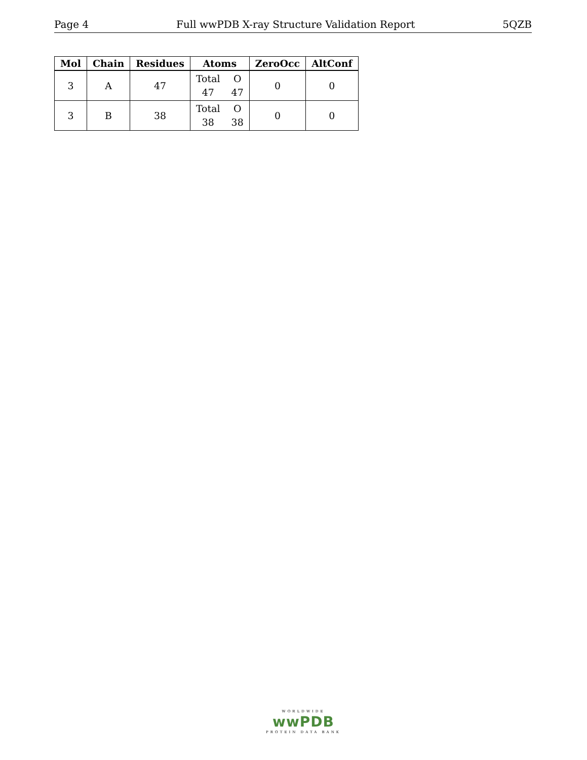Page 4 Full wwPDB X-ray Structure Validation Report 5QZB
| Mol | Chain | Residues | Atoms | ZeroOcc | AltConf |
| --- | --- | --- | --- | --- | --- |
| 3 | A | 47 | Total O 47 47 | 0 | 0 |
| 3 | B | 38 | Total O 38 38 | 0 | 0 |
WORLDWIDE
wwPDB
PROTEIN DATA BANK